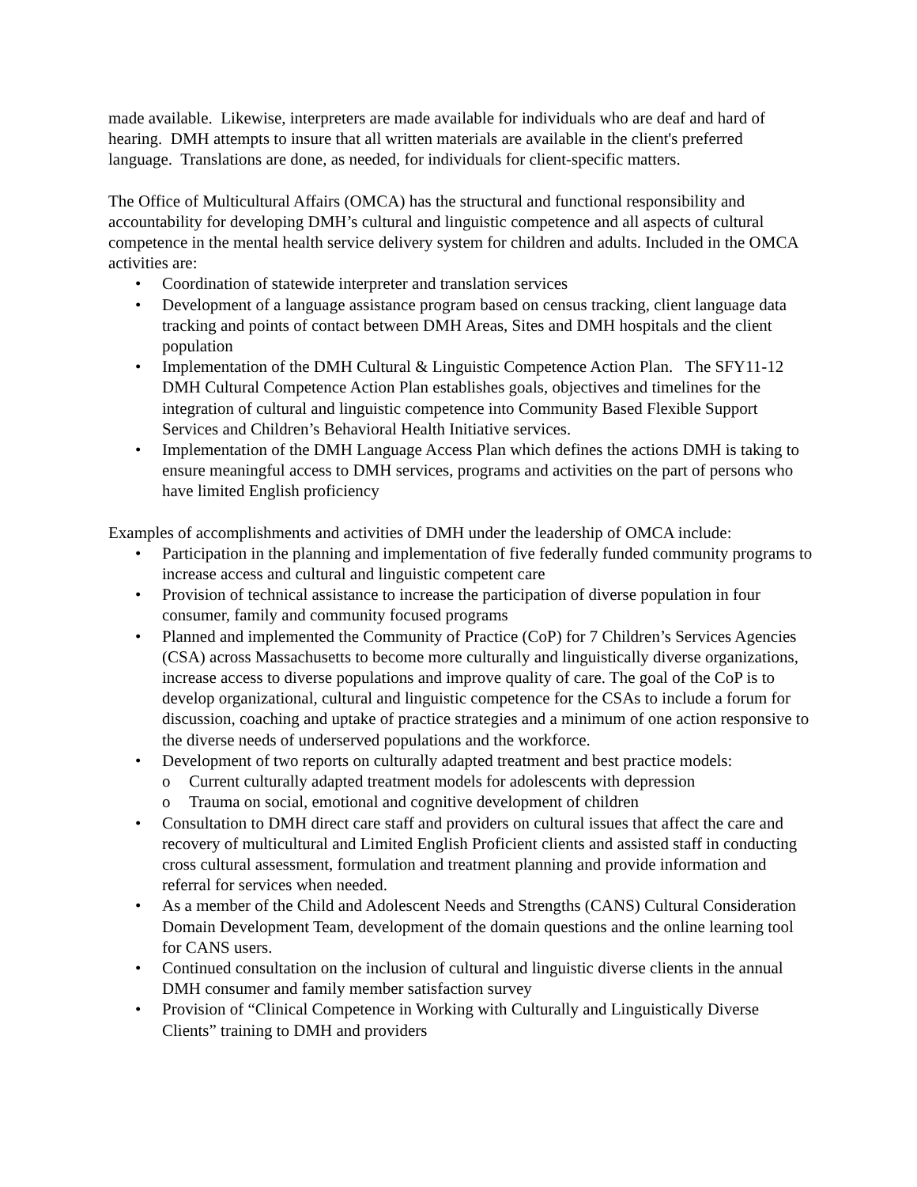made available. Likewise, interpreters are made available for individuals who are deaf and hard of hearing. DMH attempts to insure that all written materials are available in the client's preferred language. Translations are done, as needed, for individuals for client-specific matters.
The Office of Multicultural Affairs (OMCA) has the structural and functional responsibility and accountability for developing DMH’s cultural and linguistic competence and all aspects of cultural competence in the mental health service delivery system for children and adults. Included in the OMCA activities are:
• Coordination of statewide interpreter and translation services
• Development of a language assistance program based on census tracking, client language data tracking and points of contact between DMH Areas, Sites and DMH hospitals and the client population
• Implementation of the DMH Cultural & Linguistic Competence Action Plan. The SFY11-12 DMH Cultural Competence Action Plan establishes goals, objectives and timelines for the integration of cultural and linguistic competence into Community Based Flexible Support Services and Children’s Behavioral Health Initiative services.
• Implementation of the DMH Language Access Plan which defines the actions DMH is taking to ensure meaningful access to DMH services, programs and activities on the part of persons who have limited English proficiency
Examples of accomplishments and activities of DMH under the leadership of OMCA include:
• Participation in the planning and implementation of five federally funded community programs to increase access and cultural and linguistic competent care
• Provision of technical assistance to increase the participation of diverse population in four consumer, family and community focused programs
• Planned and implemented the Community of Practice (CoP) for 7 Children’s Services Agencies (CSA) across Massachusetts to become more culturally and linguistically diverse organizations, increase access to diverse populations and improve quality of care. The goal of the CoP is to develop organizational, cultural and linguistic competence for the CSAs to include a forum for discussion, coaching and uptake of practice strategies and a minimum of one action responsive to the diverse needs of underserved populations and the workforce.
• Development of two reports on culturally adapted treatment and best practice models:
o Current culturally adapted treatment models for adolescents with depression
o Trauma on social, emotional and cognitive development of children
• Consultation to DMH direct care staff and providers on cultural issues that affect the care and recovery of multicultural and Limited English Proficient clients and assisted staff in conducting cross cultural assessment, formulation and treatment planning and provide information and referral for services when needed.
• As a member of the Child and Adolescent Needs and Strengths (CANS) Cultural Consideration Domain Development Team, development of the domain questions and the online learning tool for CANS users.
• Continued consultation on the inclusion of cultural and linguistic diverse clients in the annual DMH consumer and family member satisfaction survey
• Provision of “Clinical Competence in Working with Culturally and Linguistically Diverse Clients” training to DMH and providers